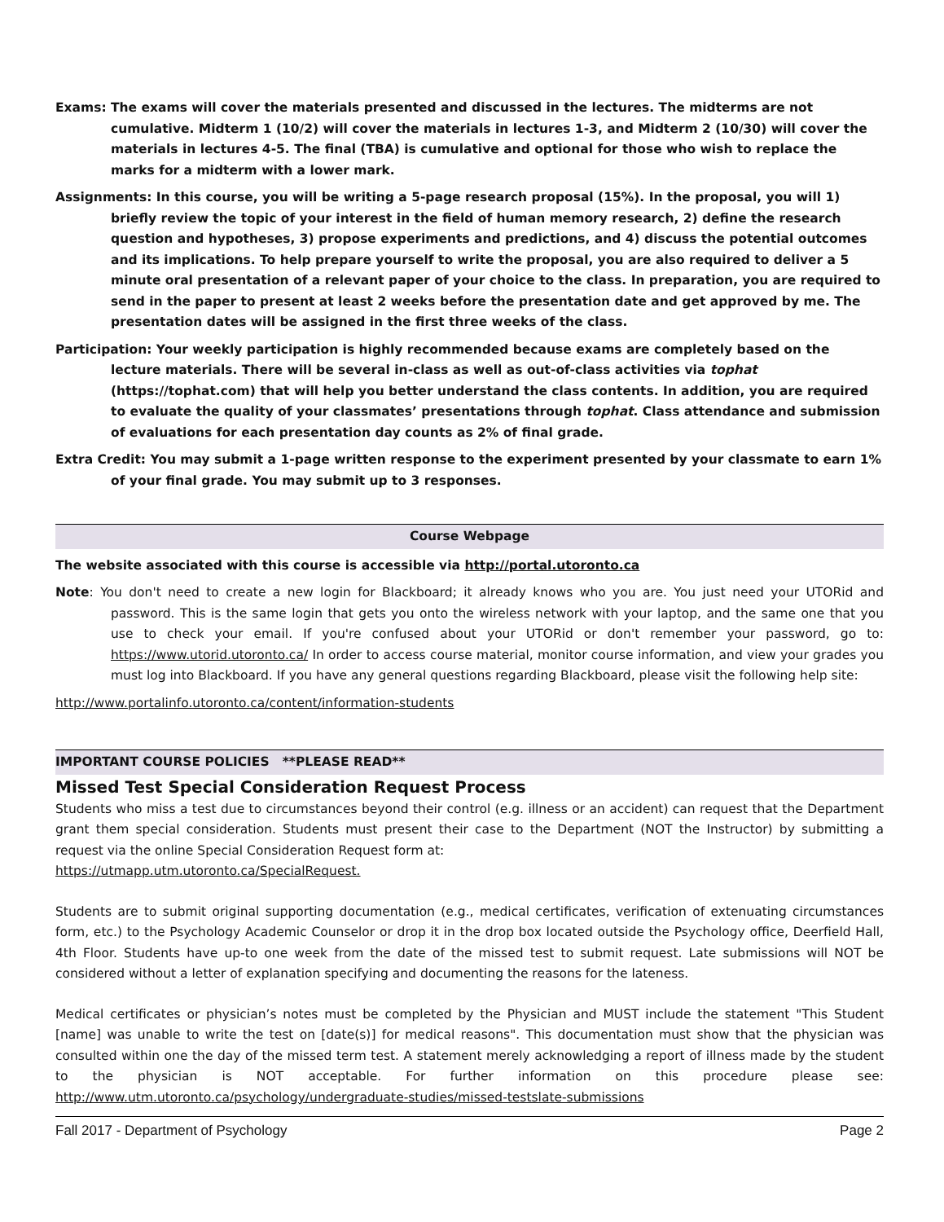Exams: The exams will cover the materials presented and discussed in the lectures. The midterms are not cumulative. Midterm 1 (10/2) will cover the materials in lectures 1-3, and Midterm 2 (10/30) will cover the materials in lectures 4-5. The final (TBA) is cumulative and optional for those who wish to replace the marks for a midterm with a lower mark.
Assignments: In this course, you will be writing a 5-page research proposal (15%). In the proposal, you will 1) briefly review the topic of your interest in the field of human memory research, 2) define the research question and hypotheses, 3) propose experiments and predictions, and 4) discuss the potential outcomes and its implications. To help prepare yourself to write the proposal, you are also required to deliver a 5 minute oral presentation of a relevant paper of your choice to the class. In preparation, you are required to send in the paper to present at least 2 weeks before the presentation date and get approved by me. The presentation dates will be assigned in the first three weeks of the class.
Participation: Your weekly participation is highly recommended because exams are completely based on the lecture materials. There will be several in-class as well as out-of-class activities via tophat (https://tophat.com) that will help you better understand the class contents. In addition, you are required to evaluate the quality of your classmates’ presentations through tophat. Class attendance and submission of evaluations for each presentation day counts as 2% of final grade.
Extra Credit: You may submit a 1-page written response to the experiment presented by your classmate to earn 1% of your final grade. You may submit up to 3 responses.
Course Webpage
The website associated with this course is accessible via http://portal.utoronto.ca
Note: You don't need to create a new login for Blackboard; it already knows who you are. You just need your UTORid and password. This is the same login that gets you onto the wireless network with your laptop, and the same one that you use to check your email. If you're confused about your UTORid or don't remember your password, go to: https://www.utorid.utoronto.ca/ In order to access course material, monitor course information, and view your grades you must log into Blackboard. If you have any general questions regarding Blackboard, please visit the following help site:
http://www.portalinfo.utoronto.ca/content/information-students
IMPORTANT COURSE POLICIES **PLEASE READ**
Missed Test Special Consideration Request Process
Students who miss a test due to circumstances beyond their control (e.g. illness or an accident) can request that the Department grant them special consideration. Students must present their case to the Department (NOT the Instructor) by submitting a request via the online Special Consideration Request form at:
https://utmapp.utm.utoronto.ca/SpecialRequest.
Students are to submit original supporting documentation (e.g., medical certificates, verification of extenuating circumstances form, etc.) to the Psychology Academic Counselor or drop it in the drop box located outside the Psychology office, Deerfield Hall, 4th Floor. Students have up-to one week from the date of the missed test to submit request. Late submissions will NOT be considered without a letter of explanation specifying and documenting the reasons for the lateness.
Medical certificates or physician’s notes must be completed by the Physician and MUST include the statement "This Student [name] was unable to write the test on [date(s)] for medical reasons". This documentation must show that the physician was consulted within one the day of the missed term test. A statement merely acknowledging a report of illness made by the student to the physician is NOT acceptable. For further information on this procedure please see: http://www.utm.utoronto.ca/psychology/undergraduate-studies/missed-testslate-submissions
Fall 2017 - Department of Psychology Page 2